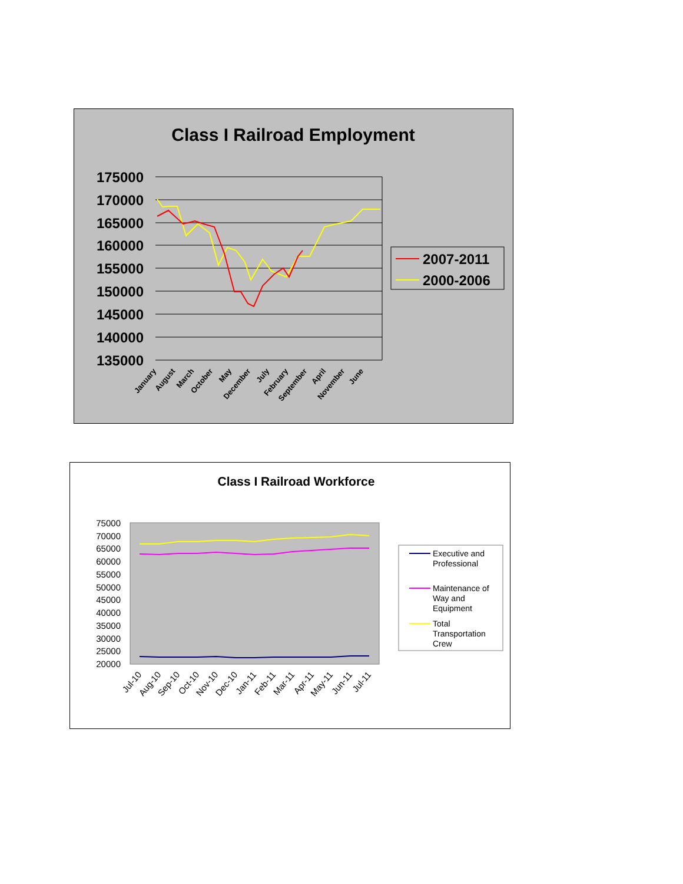Class I Railroad Employment
175000
170000
165000
160000
155000
150000
145000
140000
135000
2007-2011
2000-2006
January
August
March
October
May
December
July
February
September
April
November
June
Class I Railroad Workforce
75000
70000
65000
60000
55000
50000
45000
40000
35000
30000
25000
20000
Executive and
Professional
Maintenance of
Way and
Equipment
Total
Transportation
Crew
Jul-10
Aug-10
Sep-10
Oct-10
Nov-10
Dec-10
Jan-11
Feb-11
Mar-11
Apr-11
May-11
Jun-11
Jul-11